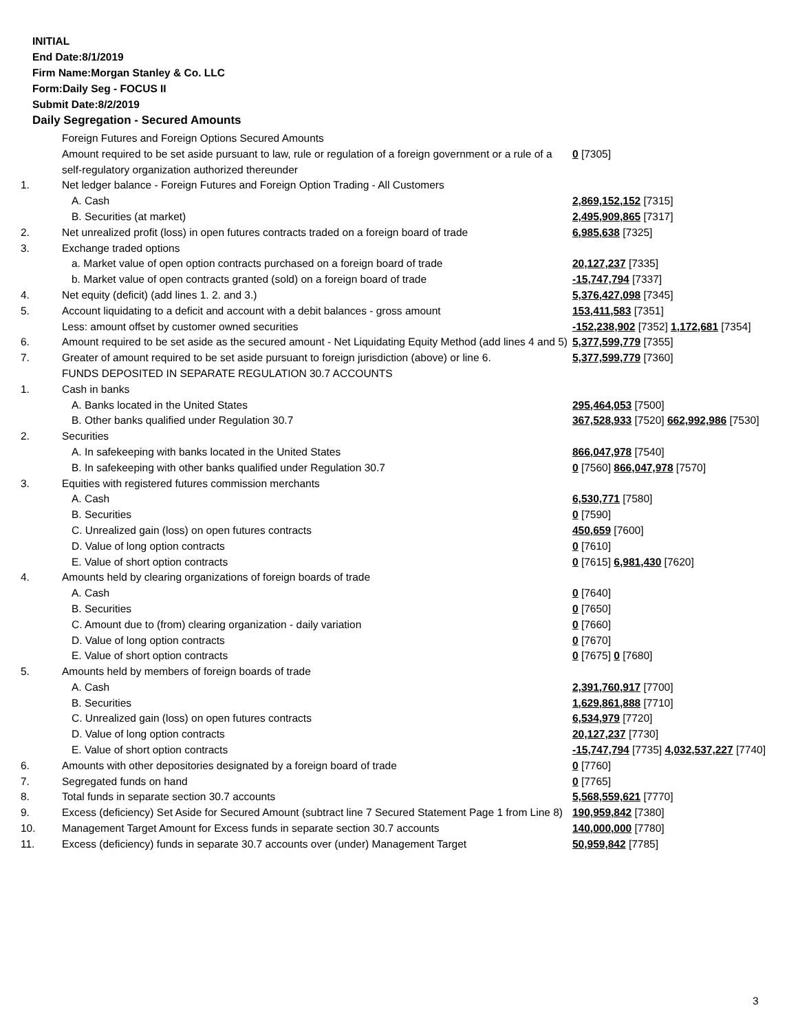INITIAL
End Date:8/1/2019
Firm Name:Morgan Stanley & Co. LLC
Form:Daily Seg - FOCUS II
Submit Date:8/2/2019
Daily Segregation - Secured Amounts
| | Foreign Futures and Foreign Options Secured Amounts | |
| | Amount required to be set aside pursuant to law, rule or regulation of a foreign government or a rule of a self-regulatory organization authorized thereunder | 0 [7305] |
| 1. | Net ledger balance - Foreign Futures and Foreign Option Trading - All Customers | |
| | A. Cash | 2,869,152,152 [7315] |
| | B. Securities (at market) | 2,495,909,865 [7317] |
| 2. | Net unrealized profit (loss) in open futures contracts traded on a foreign board of trade | 6,985,638 [7325] |
| 3. | Exchange traded options | |
| | a. Market value of open option contracts purchased on a foreign board of trade | 20,127,237 [7335] |
| | b. Market value of open contracts granted (sold) on a foreign board of trade | -15,747,794 [7337] |
| 4. | Net equity (deficit) (add lines 1. 2. and 3.) | 5,376,427,098 [7345] |
| 5. | Account liquidating to a deficit and account with a debit balances - gross amount | 153,411,583 [7351] |
| | Less: amount offset by customer owned securities | -152,238,902 [7352] 1,172,681 [7354] |
| 6. | Amount required to be set aside as the secured amount - Net Liquidating Equity Method (add lines 4 and 5) | 5,377,599,779 [7355] |
| 7. | Greater of amount required to be set aside pursuant to foreign jurisdiction (above) or line 6. | 5,377,599,779 [7360] |
| | FUNDS DEPOSITED IN SEPARATE REGULATION 30.7 ACCOUNTS | |
| 1. | Cash in banks | |
| | A. Banks located in the United States | 295,464,053 [7500] |
| | B. Other banks qualified under Regulation 30.7 | 367,528,933 [7520] 662,992,986 [7530] |
| 2. | Securities | |
| | A. In safekeeping with banks located in the United States | 866,047,978 [7540] |
| | B. In safekeeping with other banks qualified under Regulation 30.7 | 0 [7560] 866,047,978 [7570] |
| 3. | Equities with registered futures commission merchants | |
| | A. Cash | 6,530,771 [7580] |
| | B. Securities | 0 [7590] |
| | C. Unrealized gain (loss) on open futures contracts | 450,659 [7600] |
| | D. Value of long option contracts | 0 [7610] |
| | E. Value of short option contracts | 0 [7615] 6,981,430 [7620] |
| 4. | Amounts held by clearing organizations of foreign boards of trade | |
| | A. Cash | 0 [7640] |
| | B. Securities | 0 [7650] |
| | C. Amount due to (from) clearing organization - daily variation | 0 [7660] |
| | D. Value of long option contracts | 0 [7670] |
| | E. Value of short option contracts | 0 [7675] 0 [7680] |
| 5. | Amounts held by members of foreign boards of trade | |
| | A. Cash | 2,391,760,917 [7700] |
| | B. Securities | 1,629,861,888 [7710] |
| | C. Unrealized gain (loss) on open futures contracts | 6,534,979 [7720] |
| | D. Value of long option contracts | 20,127,237 [7730] |
| | E. Value of short option contracts | -15,747,794 [7735] 4,032,537,227 [7740] |
| 6. | Amounts with other depositories designated by a foreign board of trade | 0 [7760] |
| 7. | Segregated funds on hand | 0 [7765] |
| 8. | Total funds in separate section 30.7 accounts | 5,568,559,621 [7770] |
| 9. | Excess (deficiency) Set Aside for Secured Amount (subtract line 7 Secured Statement Page 1 from Line 8) | 190,959,842 [7380] |
| 10. | Management Target Amount for Excess funds in separate section 30.7 accounts | 140,000,000 [7780] |
| 11. | Excess (deficiency) funds in separate 30.7 accounts over (under) Management Target | 50,959,842 [7785] |
3